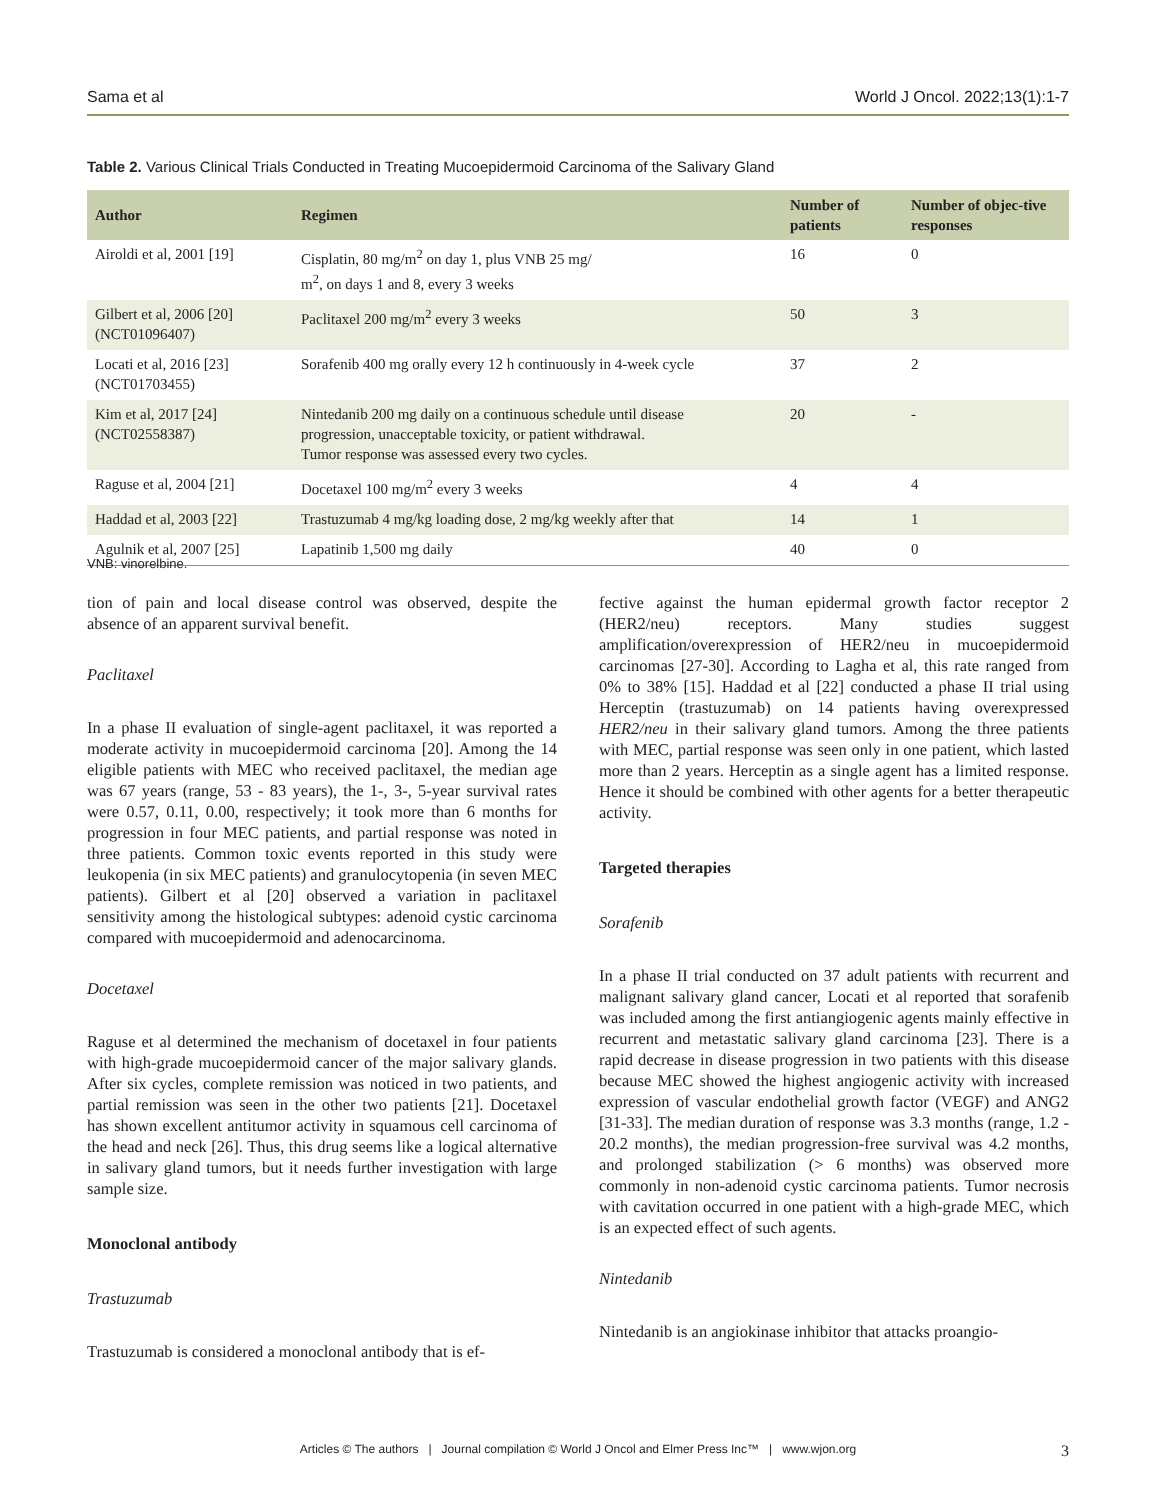Sama et al World J Oncol. 2022;13(1):1-7
Table 2. Various Clinical Trials Conducted in Treating Mucoepidermoid Carcinoma of the Salivary Gland
| Author | Regimen | Number of patients | Number of objec-tive responses |
| --- | --- | --- | --- |
| Airoldi et al, 2001 [19] | Cisplatin, 80 mg/m<sup>2</sup> on day 1, plus VNB 25 mg/ m<sup>2</sup>, on days 1 and 8, every 3 weeks | 16 | 0 |
| Gilbert et al, 2006 [20] (NCT01096407) | Paclitaxel 200 mg/m<sup>2</sup> every 3 weeks | 50 | 3 |
| Locati et al, 2016 [23] (NCT01703455) | Sorafenib 400 mg orally every 12 h continuously in 4-week cycle | 37 | 2 |
| Kim et al, 2017 [24] (NCT02558387) | Nintedanib 200 mg daily on a continuous schedule until disease progression, unacceptable toxicity, or patient withdrawal. Tumor response was assessed every two cycles. | 20 | - |
| Raguse et al, 2004 [21] | Docetaxel 100 mg/m<sup>2</sup> every 3 weeks | 4 | 4 |
| Haddad et al, 2003 [22] | Trastuzumab 4 mg/kg loading dose, 2 mg/kg weekly after that | 14 | 1 |
| Agulnik et al, 2007 [25] | Lapatinib 1,500 mg daily | 40 | 0 |
VNB: vinorelbine.
tion of pain and local disease control was observed, despite the absence of an apparent survival benefit.
Paclitaxel
In a phase II evaluation of single-agent paclitaxel, it was reported a moderate activity in mucoepidermoid carcinoma [20]. Among the 14 eligible patients with MEC who received paclitaxel, the median age was 67 years (range, 53 - 83 years), the 1-, 3-, 5-year survival rates were 0.57, 0.11, 0.00, respectively; it took more than 6 months for progression in four MEC patients, and partial response was noted in three patients. Common toxic events reported in this study were leukopenia (in six MEC patients) and granulocytopenia (in seven MEC patients). Gilbert et al [20] observed a variation in paclitaxel sensitivity among the histological subtypes: adenoid cystic carcinoma compared with mucoepidermoid and adenocarcinoma.
Docetaxel
Raguse et al determined the mechanism of docetaxel in four patients with high-grade mucoepidermoid cancer of the major salivary glands. After six cycles, complete remission was noticed in two patients, and partial remission was seen in the other two patients [21]. Docetaxel has shown excellent antitumor activity in squamous cell carcinoma of the head and neck [26]. Thus, this drug seems like a logical alternative in salivary gland tumors, but it needs further investigation with large sample size.
Monoclonal antibody
Trastuzumab
Trastuzumab is considered a monoclonal antibody that is ef-
fective against the human epidermal growth factor receptor 2 (HER2/neu) receptors. Many studies suggest amplification/overexpression of HER2/neu in mucoepidermoid carcinomas [27-30]. According to Lagha et al, this rate ranged from 0% to 38% [15]. Haddad et al [22] conducted a phase II trial using Herceptin (trastuzumab) on 14 patients having overexpressed HER2/neu in their salivary gland tumors. Among the three patients with MEC, partial response was seen only in one patient, which lasted more than 2 years. Herceptin as a single agent has a limited response. Hence it should be combined with other agents for a better therapeutic activity.
Targeted therapies
Sorafenib
In a phase II trial conducted on 37 adult patients with recurrent and malignant salivary gland cancer, Locati et al reported that sorafenib was included among the first antiangiogenic agents mainly effective in recurrent and metastatic salivary gland carcinoma [23]. There is a rapid decrease in disease progression in two patients with this disease because MEC showed the highest angiogenic activity with increased expression of vascular endothelial growth factor (VEGF) and ANG2 [31-33]. The median duration of response was 3.3 months (range, 1.2 - 20.2 months), the median progression-free survival was 4.2 months, and prolonged stabilization (> 6 months) was observed more commonly in non-adenoid cystic carcinoma patients. Tumor necrosis with cavitation occurred in one patient with a high-grade MEC, which is an expected effect of such agents.
Nintedanib
Nintedanib is an angiokinase inhibitor that attacks proangio-
Articles © The authors | Journal compilation © World J Oncol and Elmer Press Inc™ | www.wjon.org 3